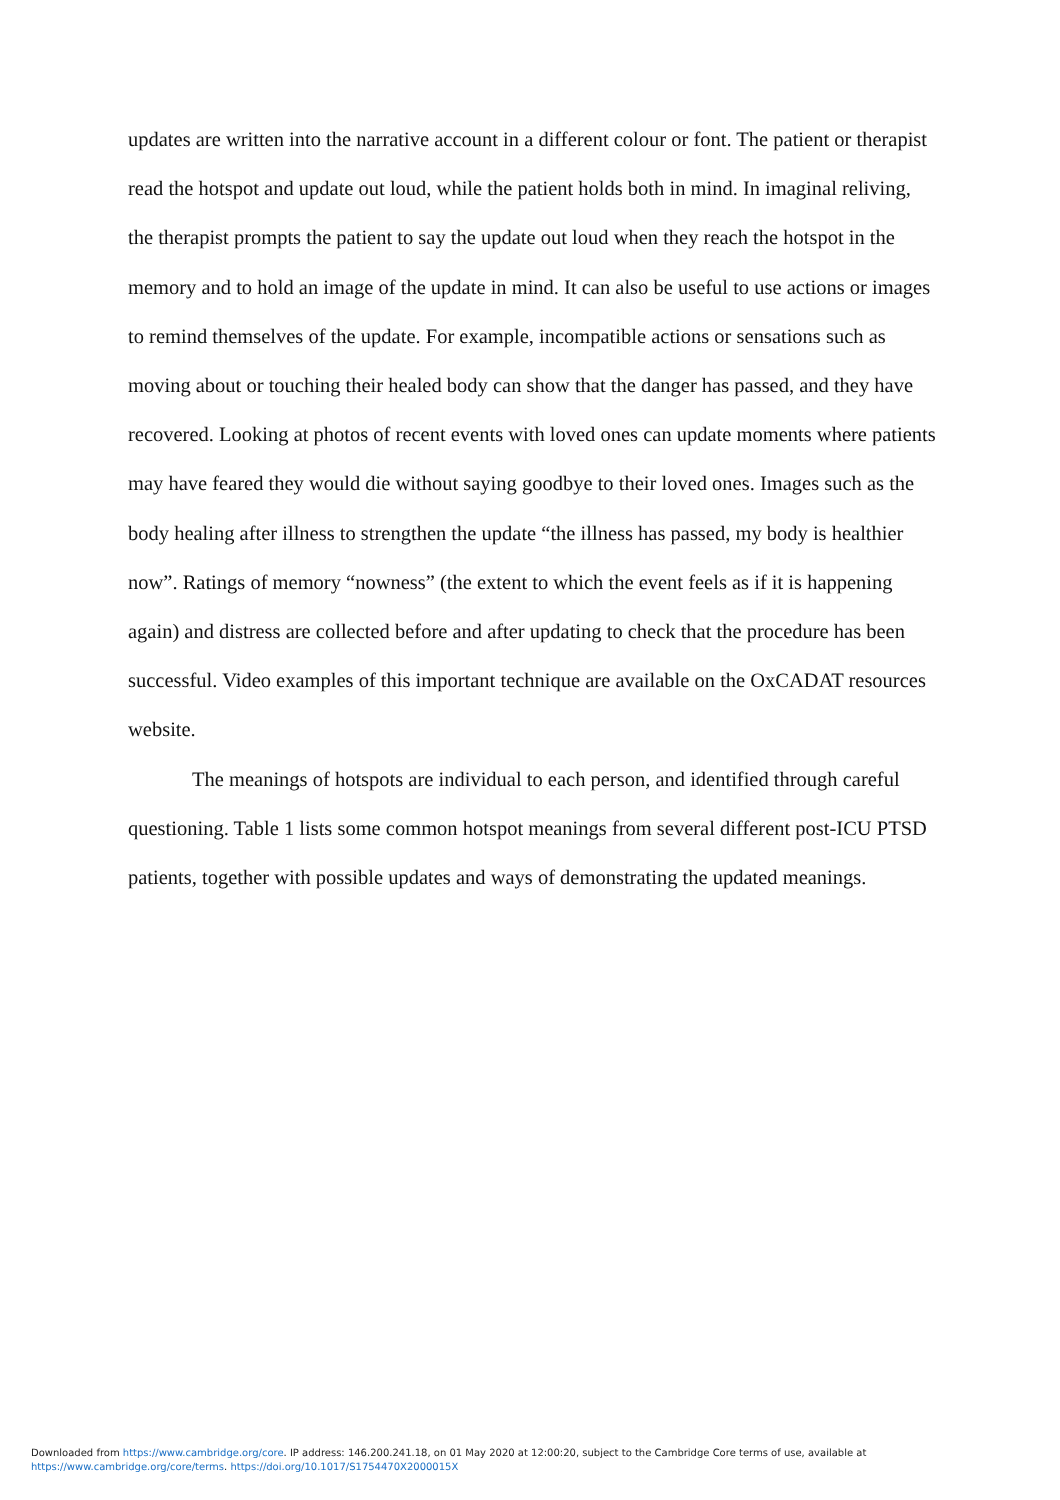updates are written into the narrative account in a different colour or font. The patient or therapist read the hotspot and update out loud, while the patient holds both in mind. In imaginal reliving, the therapist prompts the patient to say the update out loud when they reach the hotspot in the memory and to hold an image of the update in mind. It can also be useful to use actions or images to remind themselves of the update. For example, incompatible actions or sensations such as moving about or touching their healed body can show that the danger has passed, and they have recovered. Looking at photos of recent events with loved ones can update moments where patients may have feared they would die without saying goodbye to their loved ones. Images such as the body healing after illness to strengthen the update “the illness has passed, my body is healthier now”. Ratings of memory “nowness” (the extent to which the event feels as if it is happening again) and distress are collected before and after updating to check that the procedure has been successful. Video examples of this important technique are available on the OxCADAT resources website.
The meanings of hotspots are individual to each person, and identified through careful questioning. Table 1 lists some common hotspot meanings from several different post-ICU PTSD patients, together with possible updates and ways of demonstrating the updated meanings.
Downloaded from https://www.cambridge.org/core. IP address: 146.200.241.18, on 01 May 2020 at 12:00:20, subject to the Cambridge Core terms of use, available at
https://www.cambridge.org/core/terms. https://doi.org/10.1017/S1754470X2000015X